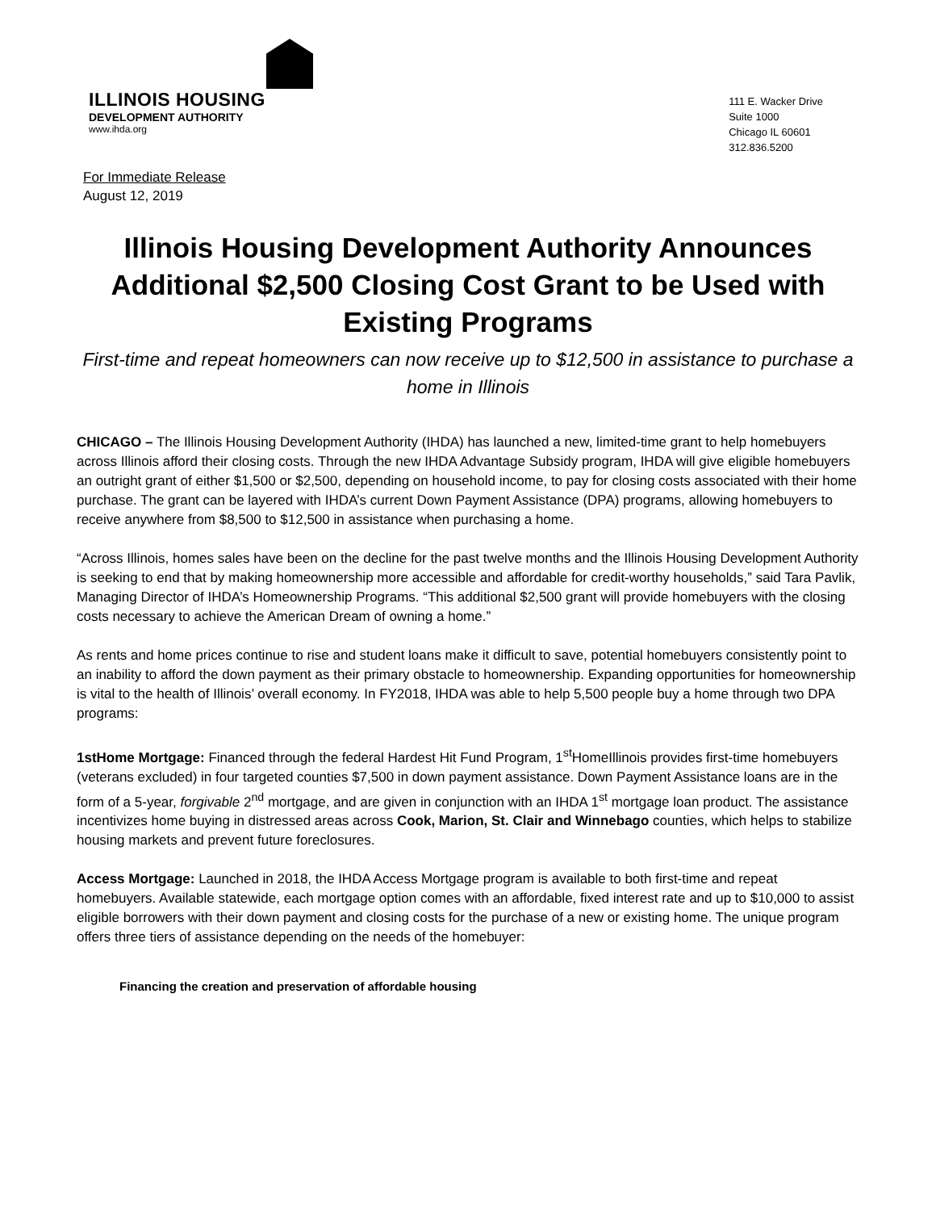ILLINOIS HOUSING
DEVELOPMENT AUTHORITY
www.ihda.org
111 E. Wacker Drive
Suite 1000
Chicago IL 60601
312.836.5200
For Immediate Release
August 12, 2019
Illinois Housing Development Authority Announces Additional $2,500 Closing Cost Grant to be Used with Existing Programs
First-time and repeat homeowners can now receive up to $12,500 in assistance to purchase a home in Illinois
CHICAGO – The Illinois Housing Development Authority (IHDA) has launched a new, limited-time grant to help homebuyers across Illinois afford their closing costs. Through the new IHDA Advantage Subsidy program, IHDA will give eligible homebuyers an outright grant of either $1,500 or $2,500, depending on household income, to pay for closing costs associated with their home purchase. The grant can be layered with IHDA’s current Down Payment Assistance (DPA) programs, allowing homebuyers to receive anywhere from $8,500 to $12,500 in assistance when purchasing a home.
“Across Illinois, homes sales have been on the decline for the past twelve months and the Illinois Housing Development Authority is seeking to end that by making homeownership more accessible and affordable for credit-worthy households,” said Tara Pavlik, Managing Director of IHDA’s Homeownership Programs. “This additional $2,500 grant will provide homebuyers with the closing costs necessary to achieve the American Dream of owning a home.”
As rents and home prices continue to rise and student loans make it difficult to save, potential homebuyers consistently point to an inability to afford the down payment as their primary obstacle to homeownership. Expanding opportunities for homeownership is vital to the health of Illinois’ overall economy. In FY2018, IHDA was able to help 5,500 people buy a home through two DPA programs:
1stHome Mortgage: Financed through the federal Hardest Hit Fund Program, 1<sup>st</sup>HomeIllinois provides first-time homebuyers (veterans excluded) in four targeted counties $7,500 in down payment assistance. Down Payment Assistance loans are in the form of a 5-year, forgivable 2<sup>nd</sup> mortgage, and are given in conjunction with an IHDA 1<sup>st</sup> mortgage loan product. The assistance incentivizes home buying in distressed areas across Cook, Marion, St. Clair and Winnebago counties, which helps to stabilize housing markets and prevent future foreclosures.
Access Mortgage: Launched in 2018, the IHDA Access Mortgage program is available to both first-time and repeat homebuyers. Available statewide, each mortgage option comes with an affordable, fixed interest rate and up to $10,000 to assist eligible borrowers with their down payment and closing costs for the purchase of a new or existing home. The unique program offers three tiers of assistance depending on the needs of the homebuyer:
Financing the creation and preservation of affordable housing